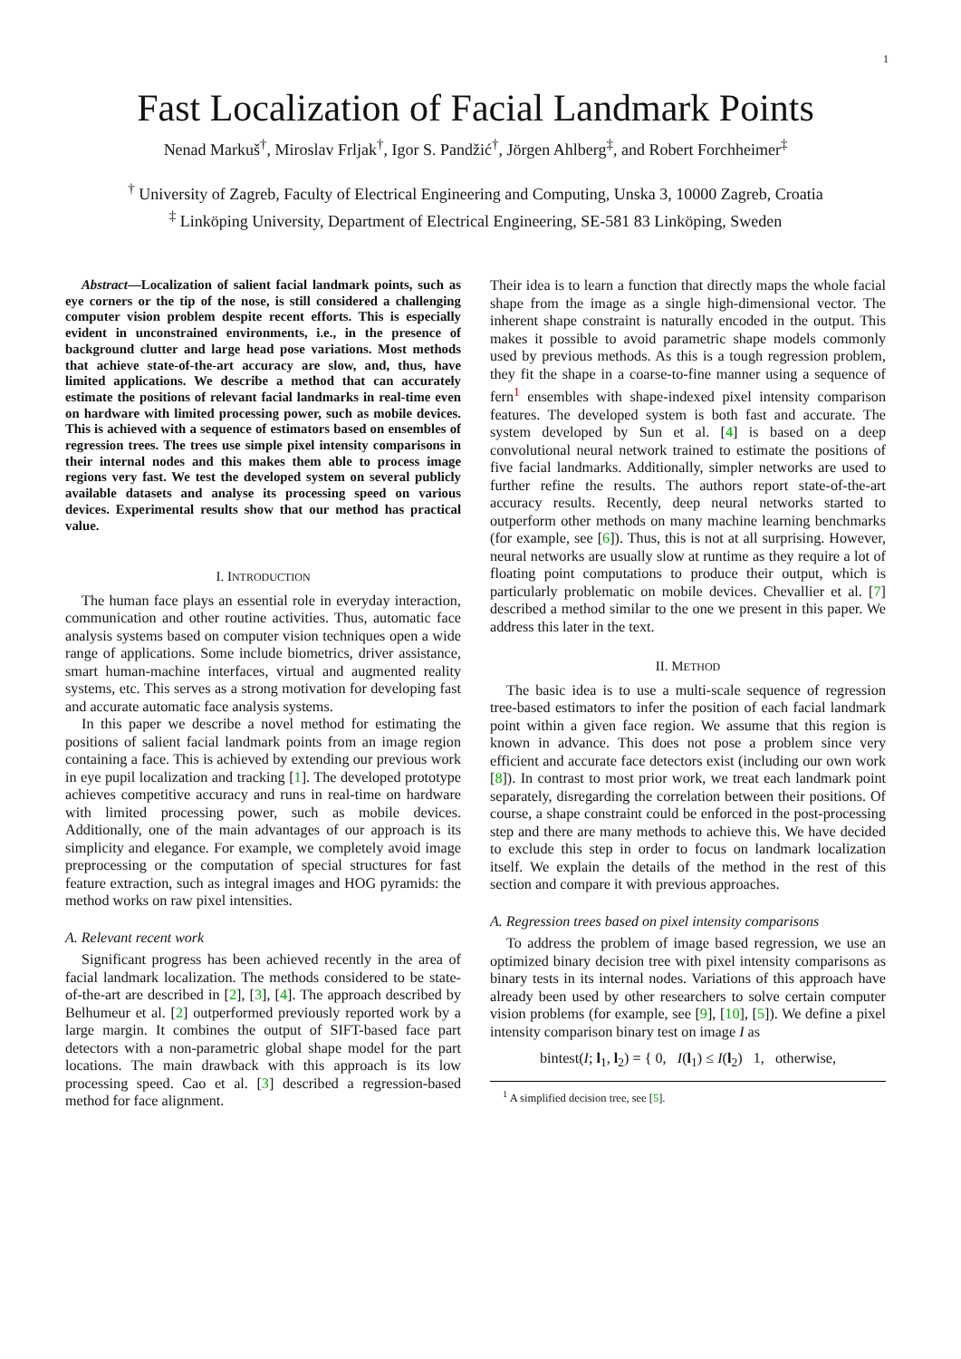1
Fast Localization of Facial Landmark Points
Nenad Markuš<sup>†</sup>, Miroslav Frljak<sup>†</sup>, Igor S. Pandžić<sup>†</sup>, Jörgen Ahlberg<sup>‡</sup>, and Robert Forchheimer<sup>‡</sup>
<sup>†</sup> University of Zagreb, Faculty of Electrical Engineering and Computing, Unska 3, 10000 Zagreb, Croatia
<sup>‡</sup> Linköping University, Department of Electrical Engineering, SE-581 83 Linköping, Sweden
Abstract—Localization of salient facial landmark points, such as eye corners or the tip of the nose, is still considered a challenging computer vision problem despite recent efforts. This is especially evident in unconstrained environments, i.e., in the presence of background clutter and large head pose variations. Most methods that achieve state-of-the-art accuracy are slow, and, thus, have limited applications. We describe a method that can accurately estimate the positions of relevant facial landmarks in real-time even on hardware with limited processing power, such as mobile devices. This is achieved with a sequence of estimators based on ensembles of regression trees. The trees use simple pixel intensity comparisons in their internal nodes and this makes them able to process image regions very fast. We test the developed system on several publicly available datasets and analyse its processing speed on various devices. Experimental results show that our method has practical value.
I. INTRODUCTION
The human face plays an essential role in everyday interaction, communication and other routine activities. Thus, automatic face analysis systems based on computer vision techniques open a wide range of applications. Some include biometrics, driver assistance, smart human-machine interfaces, virtual and augmented reality systems, etc. This serves as a strong motivation for developing fast and accurate automatic face analysis systems.
In this paper we describe a novel method for estimating the positions of salient facial landmark points from an image region containing a face. This is achieved by extending our previous work in eye pupil localization and tracking [1]. The developed prototype achieves competitive accuracy and runs in real-time on hardware with limited processing power, such as mobile devices. Additionally, one of the main advantages of our approach is its simplicity and elegance. For example, we completely avoid image preprocessing or the computation of special structures for fast feature extraction, such as integral images and HOG pyramids: the method works on raw pixel intensities.
A. Relevant recent work
Significant progress has been achieved recently in the area of facial landmark localization. The methods considered to be state-of-the-art are described in [2], [3], [4]. The approach described by Belhumeur et al. [2] outperformed previously reported work by a large margin. It combines the output of SIFT-based face part detectors with a non-parametric global shape model for the part locations. The main drawback with this approach is its low processing speed. Cao et al. [3] described a regression-based method for face alignment.
Their idea is to learn a function that directly maps the whole facial shape from the image as a single high-dimensional vector. The inherent shape constraint is naturally encoded in the output. This makes it possible to avoid parametric shape models commonly used by previous methods. As this is a tough regression problem, they fit the shape in a coarse-to-fine manner using a sequence of fern<sup>1</sup> ensembles with shape-indexed pixel intensity comparison features. The developed system is both fast and accurate. The system developed by Sun et al. [4] is based on a deep convolutional neural network trained to estimate the positions of five facial landmarks. Additionally, simpler networks are used to further refine the results. The authors report state-of-the-art accuracy results. Recently, deep neural networks started to outperform other methods on many machine learning benchmarks (for example, see [6]). Thus, this is not at all surprising. However, neural networks are usually slow at runtime as they require a lot of floating point computations to produce their output, which is particularly problematic on mobile devices. Chevallier et al. [7] described a method similar to the one we present in this paper. We address this later in the text.
II. METHOD
The basic idea is to use a multi-scale sequence of regression tree-based estimators to infer the position of each facial landmark point within a given face region. We assume that this region is known in advance. This does not pose a problem since very efficient and accurate face detectors exist (including our own work [8]). In contrast to most prior work, we treat each landmark point separately, disregarding the correlation between their positions. Of course, a shape constraint could be enforced in the post-processing step and there are many methods to achieve this. We have decided to exclude this step in order to focus on landmark localization itself. We explain the details of the method in the rest of this section and compare it with previous approaches.
A. Regression trees based on pixel intensity comparisons
To address the problem of image based regression, we use an optimized binary decision tree with pixel intensity comparisons as binary tests in its internal nodes. Variations of this approach have already been used by other researchers to solve certain computer vision problems (for example, see [9], [10], [5]). We define a pixel intensity comparison binary test on image I as
bintest(I; l<sub>1</sub>, l<sub>2</sub>) = { 0, I(l<sub>1</sub>) ≤ I(l<sub>2</sub>) 1, otherwise,
<sup>1</sup> A simplified decision tree, see [5].